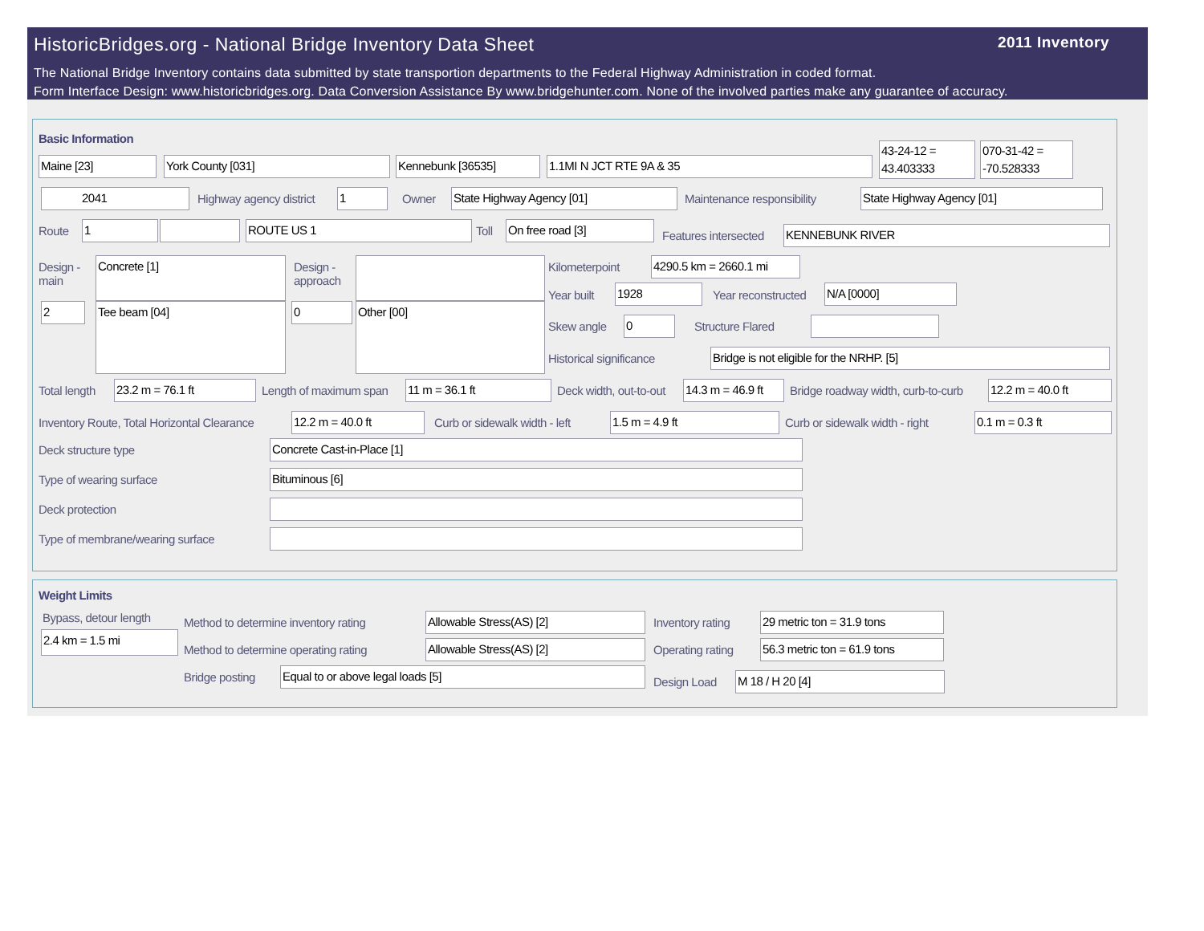HistoricBridges.org - National Bridge Inventory Data Sheet
2011 Inventory
The National Bridge Inventory contains data submitted by state transportion departments to the Federal Highway Administration in coded format.
Form Interface Design: www.historicbridges.org. Data Conversion Assistance By www.bridgehunter.com. None of the involved parties make any guarantee of accuracy.
Basic Information
Maine [23] York County [031] Kennebunk [36535] 1.1MI N JCT RTE 9A & 35
43-24-12 = 43.403333
070-31-42 = -70.528333
2041 Highway agency district 1 Owner State Highway Agency [01] Maintenance responsibility State Highway Agency [01]
Route 1 ROUTE US 1 Toll On free road [3]
Features intersected KENNEBUNK RIVER
Design -
main
Concrete [1]
2 Tee beam [04]
Design -
approach
0 Other [00]
Kilometerpoint
4290.5 km = 2660.1 mi
Year built 1928 Year reconstructed N/A [0000]
Skew angle 0 Structure Flared
Historical significance Bridge is not eligible for the NRHP. [5]
Total length 23.2 m = 76.1 ft Length of maximum span 11 m = 36.1 ft Deck width, out-to-out
14.3 m = 46.9 ft
Bridge roadway width, curb-to-curb
12.2 m = 40.0 ft
Inventory Route, Total Horizontal Clearance
12.2 m = 40.0 ft Curb or sidewalk width - left 1.5 m = 4.9 ft Curb or sidewalk width - right 0.1 m = 0.3 ft
Deck structure type Concrete Cast-in-Place [1]
Type of wearing surface Bituminous [6]
Deck protection
Type of membrane/wearing surface
Weight Limits
Bypass, detour length
2.4 km = 1.5 mi
Method to determine inventory rating
Allowable Stress(AS) [2] Inventory rating 29 metric ton = 31.9 tons
Method to determine operating rating
Allowable Stress(AS) [2] Operating rating
56.3 metric ton = 61.9 tons
Bridge posting Equal to or above legal loads [5]
Design Load M 18 / H 20 [4]